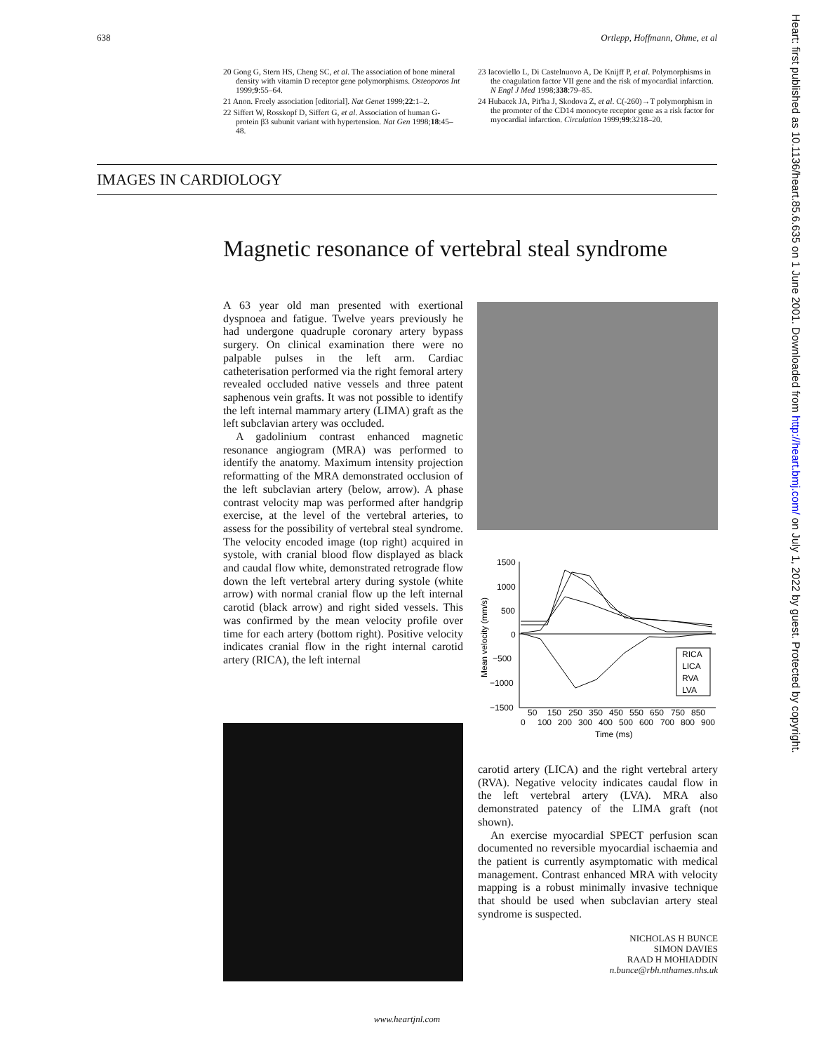638 Ortlepp, Hoffmann, Ohme, et al
20 Gong G, Stern HS, Cheng SC, et al. The association of bone mineral density with vitamin D receptor gene polymorphisms. Osteoporos Int 1999;9:55–64.
21 Anon. Freely association [editorial]. Nat Genet 1999;22:1–2.
22 Siffert W, Rosskopf D, Siffert G, et al. Association of human G-protein β3 subunit variant with hypertension. Nat Gen 1998;18:45–48.
23 Iacoviello L, Di Castelnuovo A, De Knijff P, et al. Polymorphisms in the coagulation factor VII gene and the risk of myocardial infarction. N Engl J Med 1998;338:79–85.
24 Hubacek JA, Pit'ha J, Skodova Z, et al. C(-260)→T polymorphism in the promoter of the CD14 monocyte receptor gene as a risk factor for myocardial infarction. Circulation 1999;99:3218–20.
IMAGES IN CARDIOLOGY
Magnetic resonance of vertebral steal syndrome
A 63 year old man presented with exertional dyspnoea and fatigue. Twelve years previously he had undergone quadruple coronary artery bypass surgery. On clinical examination there were no palpable pulses in the left arm. Cardiac catheterisation performed via the right femoral artery revealed occluded native vessels and three patent saphenous vein grafts. It was not possible to identify the left internal mammary artery (LIMA) graft as the left subclavian artery was occluded.
A gadolinium contrast enhanced magnetic resonance angiogram (MRA) was performed to identify the anatomy. Maximum intensity projection reformatting of the MRA demonstrated occlusion of the left subclavian artery (below, arrow). A phase contrast velocity map was performed after handgrip exercise, at the level of the vertebral arteries, to assess for the possibility of vertebral steal syndrome. The velocity encoded image (top right) acquired in systole, with cranial blood flow displayed as black and caudal flow white, demonstrated retrograde flow down the left vertebral artery during systole (white arrow) with normal cranial flow up the left internal carotid (black arrow) and right sided vessels. This was confirmed by the mean velocity profile over time for each artery (bottom right). Positive velocity indicates cranial flow in the right internal carotid artery (RICA), the left internal
Mean velocity (mm/s)
1500
1000
500
0
−500
−1000
−1500
RICA
LICA
RVA
LVA
50
150
250
350
450
550
650
750
850
0
100
200
300
400
500
600
700
800
900
Time (ms)
carotid artery (LICA) and the right vertebral artery (RVA). Negative velocity indicates caudal flow in the left vertebral artery (LVA). MRA also demonstrated patency of the LIMA graft (not shown).
An exercise myocardial SPECT perfusion scan documented no reversible myocardial ischaemia and the patient is currently asymptomatic with medical management. Contrast enhanced MRA with velocity mapping is a robust minimally invasive technique that should be used when subclavian artery steal syndrome is suspected.
NICHOLAS H BUNCE
SIMON DAVIES
RAAD H MOHIADDIN
n.bunce@rbh.nthames.nhs.uk
Heart: first published as 10.1136/heart.85.6.635 on 1 June 2001. Downloaded from http://heart.bmj.com/ on July 1, 2022 by guest. Protected by copyright.
www.heartjnl.com